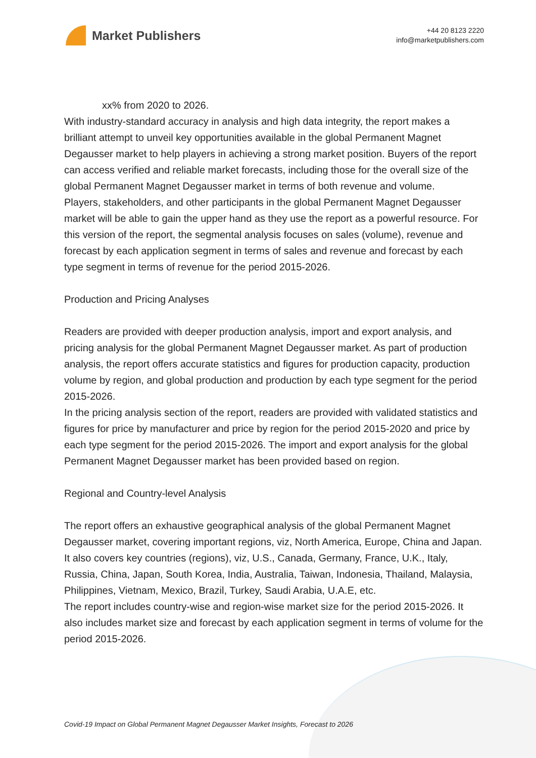Market Publishers
+44 20 8123 2220
info@marketpublishers.com
xx% from 2020 to 2026.
With industry-standard accuracy in analysis and high data integrity, the report makes a brilliant attempt to unveil key opportunities available in the global Permanent Magnet Degausser market to help players in achieving a strong market position. Buyers of the report can access verified and reliable market forecasts, including those for the overall size of the global Permanent Magnet Degausser market in terms of both revenue and volume.
Players, stakeholders, and other participants in the global Permanent Magnet Degausser market will be able to gain the upper hand as they use the report as a powerful resource. For this version of the report, the segmental analysis focuses on sales (volume), revenue and forecast by each application segment in terms of sales and revenue and forecast by each type segment in terms of revenue for the period 2015-2026.
Production and Pricing Analyses
Readers are provided with deeper production analysis, import and export analysis, and pricing analysis for the global Permanent Magnet Degausser market. As part of production analysis, the report offers accurate statistics and figures for production capacity, production volume by region, and global production and production by each type segment for the period 2015-2026.
In the pricing analysis section of the report, readers are provided with validated statistics and figures for price by manufacturer and price by region for the period 2015-2020 and price by each type segment for the period 2015-2026. The import and export analysis for the global Permanent Magnet Degausser market has been provided based on region.
Regional and Country-level Analysis
The report offers an exhaustive geographical analysis of the global Permanent Magnet Degausser market, covering important regions, viz, North America, Europe, China and Japan. It also covers key countries (regions), viz, U.S., Canada, Germany, France, U.K., Italy, Russia, China, Japan, South Korea, India, Australia, Taiwan, Indonesia, Thailand, Malaysia, Philippines, Vietnam, Mexico, Brazil, Turkey, Saudi Arabia, U.A.E, etc.
The report includes country-wise and region-wise market size for the period 2015-2026. It also includes market size and forecast by each application segment in terms of volume for the period 2015-2026.
Covid-19 Impact on Global Permanent Magnet Degausser Market Insights, Forecast to 2026